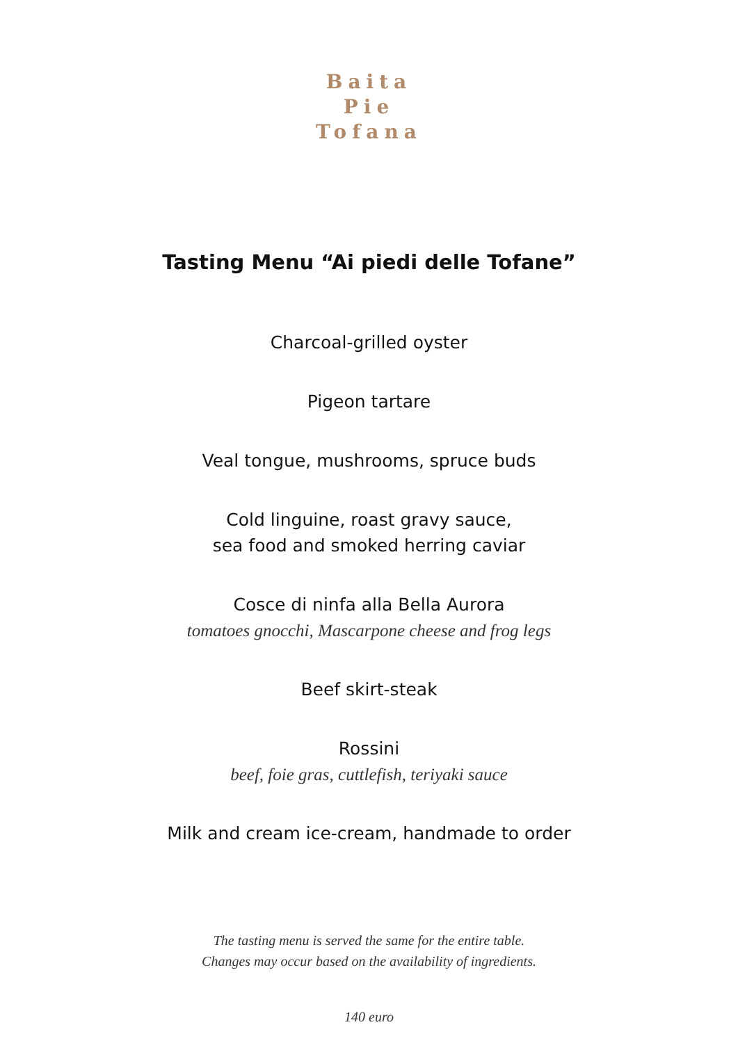Baita
Pie
Tofana
Tasting Menu “Ai piedi delle Tofane”
Charcoal-grilled oyster
Pigeon tartare
Veal tongue, mushrooms, spruce buds
Cold linguine, roast gravy sauce,
sea food and smoked herring caviar
Cosce di ninfa alla Bella Aurora
tomatoes gnocchi, Mascarpone cheese and frog legs
Beef skirt-steak
Rossini
beef, foie gras, cuttlefish, teriyaki sauce
Milk and cream ice-cream, handmade to order
The tasting menu is served the same for the entire table.
Changes may occur based on the availability of ingredients.
140 euro